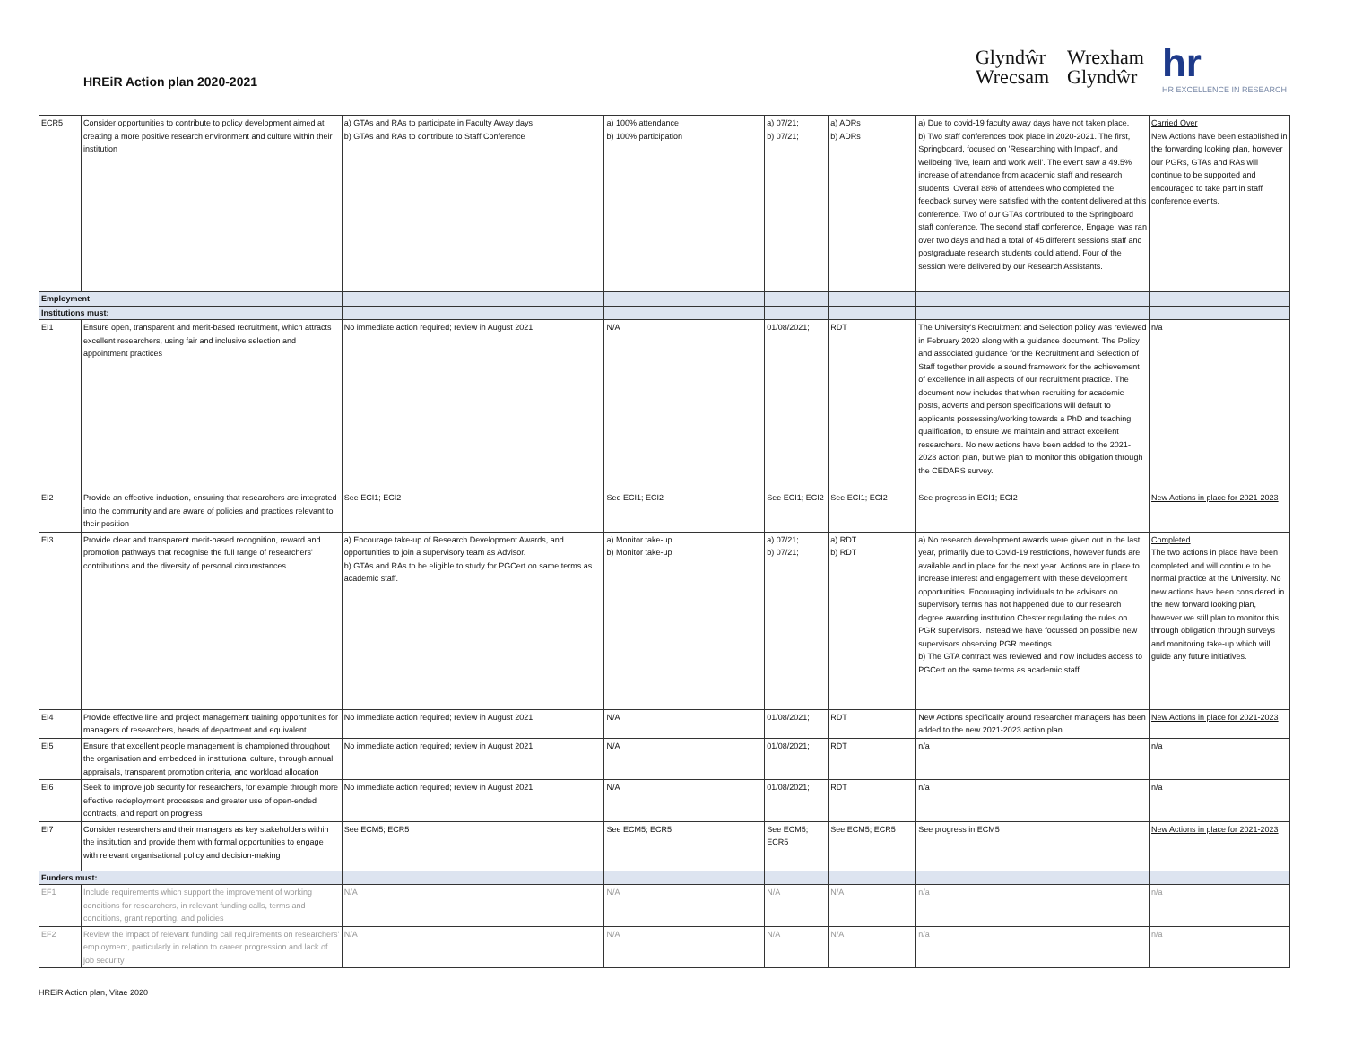HREiR Action plan 2020-2021
Glyndŵr
Wrecsam
Wrexham
Glyndŵr
hr
HR EXCELLENCE IN RESEARCH
| ECR5 | Consider opportunities to contribute to policy development aimed at creating a more positive research environment and culture within their institution | a) GTAs and RAs to participate in Faculty Away days b) GTAs and RAs to contribute to Staff Conference | a) 100% attendance b) 100% participation | a) 07/21; b) 07/21; | a) ADRs b) ADRs | a) Due to covid-19 faculty away days have not taken place. b) Two staff conferences took place in 2020-2021. The first, Springboard, focused on 'Researching with Impact', and wellbeing 'live, learn and work well'. The event saw a 49.5% increase of attendance from academic staff and research students. Overall 88% of attendees who completed the feedback survey were satisfied with the content delivered at this conference. Two of our GTAs contributed to the Springboard staff conference. The second staff conference, Engage, was ran over two days and had a total of 45 different sessions staff and postgraduate research students could attend. Four of the session were delivered by our Research Assistants. | Carried Over New Actions have been established in the forwarding looking plan, however our PGRs, GTAs and RAs will continue to be supported and encouraged to take part in staff conference events. |
| Employment | | | | | | | |
| Institutions must: | | | | | | | |
| EI1 | Ensure open, transparent and merit-based recruitment, which attracts excellent researchers, using fair and inclusive selection and appointment practices | No immediate action required; review in August 2021 | N/A | 01/08/2021; | RDT | The University's Recruitment and Selection policy was reviewed in February 2020 along with a guidance document. The Policy and associated guidance for the Recruitment and Selection of Staff together provide a sound framework for the achievement of excellence in all aspects of our recruitment practice. The document now includes that when recruiting for academic posts, adverts and person specifications will default to applicants possessing/working towards a PhD and teaching qualification, to ensure we maintain and attract excellent researchers. No new actions have been added to the 2021-2023 action plan, but we plan to monitor this obligation through the CEDARS survey. | n/a |
| EI2 | Provide an effective induction, ensuring that researchers are integrated into the community and are aware of policies and practices relevant to their position | See ECI1; ECI2 | See ECI1; ECI2 | See ECI1; ECI2 | See ECI1; ECI2 | See progress in ECI1; ECI2 | New Actions in place for 2021-2023 |
| EI3 | Provide clear and transparent merit-based recognition, reward and promotion pathways that recognise the full range of researchers' contributions and the diversity of personal circumstances | a) Encourage take-up of Research Development Awards, and opportunities to join a supervisory team as Advisor. b) GTAs and RAs to be eligible to study for PGCert on same terms as academic staff. | a) Monitor take-up b) Monitor take-up | a) 07/21; b) 07/21; | a) RDT b) RDT | a) No research development awards were given out in the last year, primarily due to Covid-19 restrictions, however funds are available and in place for the next year. Actions are in place to increase interest and engagement with these development opportunities. Encouraging individuals to be advisors on supervisory terms has not happened due to our research degree awarding institution Chester regulating the rules on PGR supervisors. Instead we have focussed on possible new supervisors observing PGR meetings. b) The GTA contract was reviewed and now includes access to PGCert on the same terms as academic staff. | Completed The two actions in place have been completed and will continue to be normal practice at the University. No new actions have been considered in the new forward looking plan, however we still plan to monitor this through obligation through surveys and monitoring take-up which will guide any future initiatives. |
| EI4 | Provide effective line and project management training opportunities for managers of researchers, heads of department and equivalent | No immediate action required; review in August 2021 | N/A | 01/08/2021; | RDT | New Actions specifically around researcher managers has been added to the new 2021-2023 action plan. | New Actions in place for 2021-2023 |
| EI5 | Ensure that excellent people management is championed throughout the organisation and embedded in institutional culture, through annual appraisals, transparent promotion criteria, and workload allocation | No immediate action required; review in August 2021 | N/A | 01/08/2021; | RDT | n/a | n/a |
| EI6 | Seek to improve job security for researchers, for example through more effective redeployment processes and greater use of open-ended contracts, and report on progress | No immediate action required; review in August 2021 | N/A | 01/08/2021; | RDT | n/a | n/a |
| EI7 | Consider researchers and their managers as key stakeholders within the institution and provide them with formal opportunities to engage with relevant organisational policy and decision-making | See ECM5; ECR5 | See ECM5; ECR5 | See ECM5; ECR5 | See ECM5; ECR5 | See progress in ECM5 | New Actions in place for 2021-2023 |
| Funders must: | | | | | | | |
| EF1 | Include requirements which support the improvement of working conditions for researchers, in relevant funding calls, terms and conditions, grant reporting, and policies | N/A | N/A | N/A | N/A | n/a | n/a |
| EF2 | Review the impact of relevant funding call requirements on researchers' employment, particularly in relation to career progression and lack of job security | N/A | N/A | N/A | N/A | n/a | n/a |
HREiR Action plan, Vitae 2020